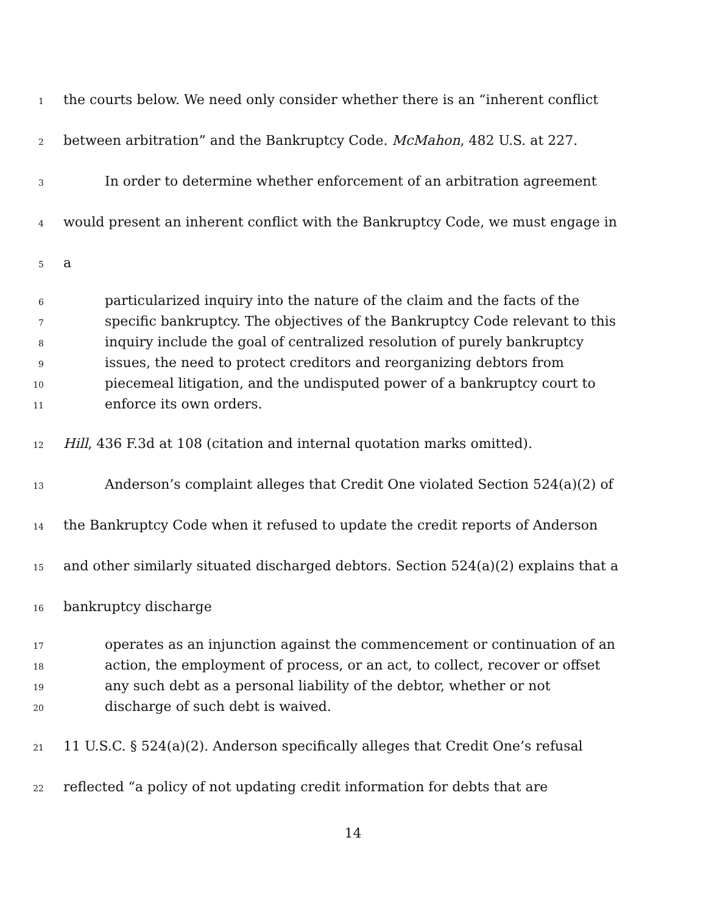1 the courts below. We need only consider whether there is an “inherent conflict
2 between arbitration” and the Bankruptcy Code. McMahon, 482 U.S. at 227.
3 In order to determine whether enforcement of an arbitration agreement
4 would present an inherent conflict with the Bankruptcy Code, we must engage in
5 a
6 particularized inquiry into the nature of the claim and the facts of the
7 specific bankruptcy. The objectives of the Bankruptcy Code relevant to this
8 inquiry include the goal of centralized resolution of purely bankruptcy
9 issues, the need to protect creditors and reorganizing debtors from
10 piecemeal litigation, and the undisputed power of a bankruptcy court to
11 enforce its own orders.
12 Hill, 436 F.3d at 108 (citation and internal quotation marks omitted).
13 Anderson’s complaint alleges that Credit One violated Section 524(a)(2) of
14 the Bankruptcy Code when it refused to update the credit reports of Anderson
15 and other similarly situated discharged debtors. Section 524(a)(2) explains that a
16 bankruptcy discharge
17 operates as an injunction against the commencement or continuation of an
18 action, the employment of process, or an act, to collect, recover or offset
19 any such debt as a personal liability of the debtor, whether or not
20 discharge of such debt is waived.
21 11 U.S.C. § 524(a)(2). Anderson specifically alleges that Credit One’s refusal
22 reflected “a policy of not updating credit information for debts that are
14